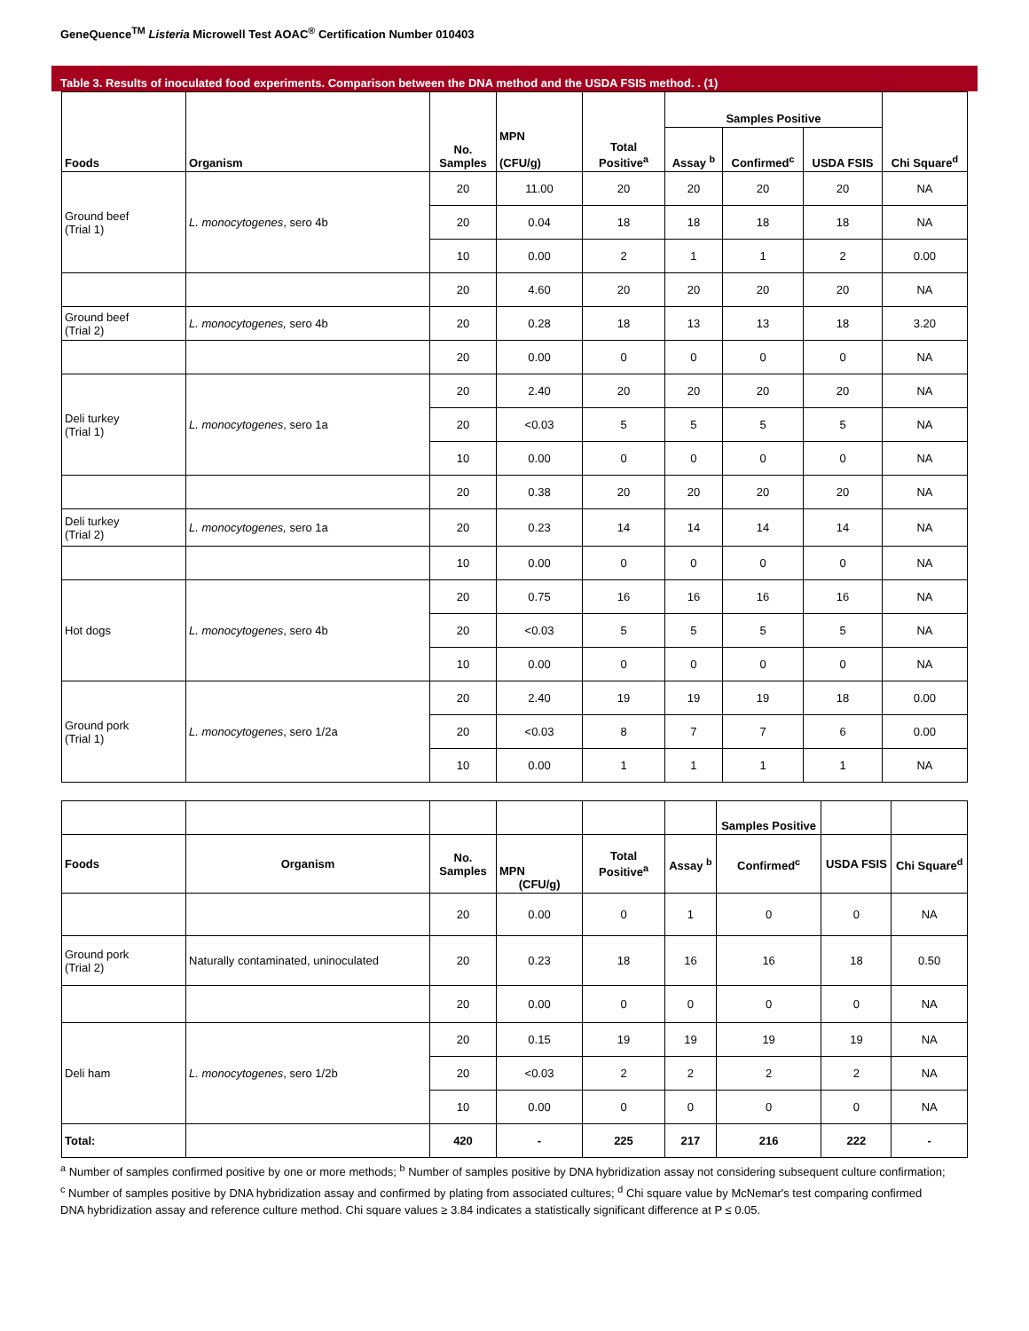GeneQuence<sup>TM</sup> Listeria Microwell Test AOAC<sup>®</sup> Certification Number 010403
Table 3. Results of inoculated food experiments. Comparison between the DNA method and the USDA FSIS method. . (1)
| Foods | Organism | No. Samples | MPN (CFU/g) | Total Positive<sup>a</sup> | Samples Positive | | | Chi Square<sup>d</sup> |
| --- | --- | --- | --- | --- | --- | --- | --- | --- |
| | | | | | Assay <sup>b</sup> | Confirmed<sup>c</sup> | USDA FSIS | |
| Ground beef (Trial 1) | L. monocytogenes , sero 4b | 20 | 11.00 | 20 | 20 | 20 | 20 | NA |
| | | 20 | 0.04 | 18 | 18 | 18 | 18 | NA |
| | | 10 | 0.00 | 2 | 1 | 1 | 2 | 0.00 |
| | | 20 | 4.60 | 20 | 20 | 20 | 20 | NA |
| Ground beef (Trial 2) | L. monocytogenes, sero 4b | 20 | 0.28 | 18 | 13 | 13 | 18 | 3.20 |
| | | 20 | 0.00 | 0 | 0 | 0 | 0 | NA |
| Deli turkey (Trial 1) | L. monocytogenes , sero 1a | 20 | 2.40 | 20 | 20 | 20 | 20 | NA |
| | | 20 | <0.03 | 5 | 5 | 5 | 5 | NA |
| | | 10 | 0.00 | 0 | 0 | 0 | 0 | NA |
| | | 20 | 0.38 | 20 | 20 | 20 | 20 | NA |
| Deli turkey (Trial 2) | L. monocytogenes, sero 1a | 20 | 0.23 | 14 | 14 | 14 | 14 | NA |
| | | 10 | 0.00 | 0 | 0 | 0 | 0 | NA |
| Hot dogs | L. monocytogenes , sero 4b | 20 | 0.75 | 16 | 16 | 16 | 16 | NA |
| | | 20 | <0.03 | 5 | 5 | 5 | 5 | NA |
| | | 10 | 0.00 | 0 | 0 | 0 | 0 | NA |
| Ground pork (Trial 1) | L. monocytogenes , sero 1/2a | 20 | 2.40 | 19 | 19 | 19 | 18 | 0.00 |
| | | 20 | <0.03 | 8 | 7 | 7 | 6 | 0.00 |
| | | 10 | 0.00 | 1 | 1 | 1 | 1 | NA |
| | | | | | | Samples Positive | | |
| --- | --- | --- | --- | --- | --- | --- | --- | --- |
| Foods | Organism | No. Samples | MPN (CFU/g) | Total Positive<sup>a</sup> | Assay <sup>b</sup> | Confirmed<sup>c</sup> | USDA FSIS | Chi Square<sup>d</sup> |
| | | 20 | 0.00 | 0 | 1 | 0 | 0 | NA |
| Ground pork (Trial 2) | Naturally contaminated, uninoculated | 20 | 0.23 | 18 | 16 | 16 | 18 | 0.50 |
| | | 20 | 0.00 | 0 | 0 | 0 | 0 | NA |
| Deli ham | L. monocytogenes , sero 1/2b | 20 | 0.15 | 19 | 19 | 19 | 19 | NA |
| | | 20 | <0.03 | 2 | 2 | 2 | 2 | NA |
| | | 10 | 0.00 | 0 | 0 | 0 | 0 | NA |
| Total: | | 420 | - | 225 | 217 | 216 | 222 | - |
<sup>a</sup> Number of samples confirmed positive by one or more methods; <sup>b</sup> Number of samples positive by DNA hybridization assay not considering subsequent culture confirmation; <sup>c</sup> Number of samples positive by DNA hybridization assay and confirmed by plating from associated cultures; <sup>d</sup> Chi square value by McNemar's test comparing confirmed DNA hybridization assay and reference culture method. Chi square values ≥ 3.84 indicates a statistically significant difference at P ≤ 0.05.